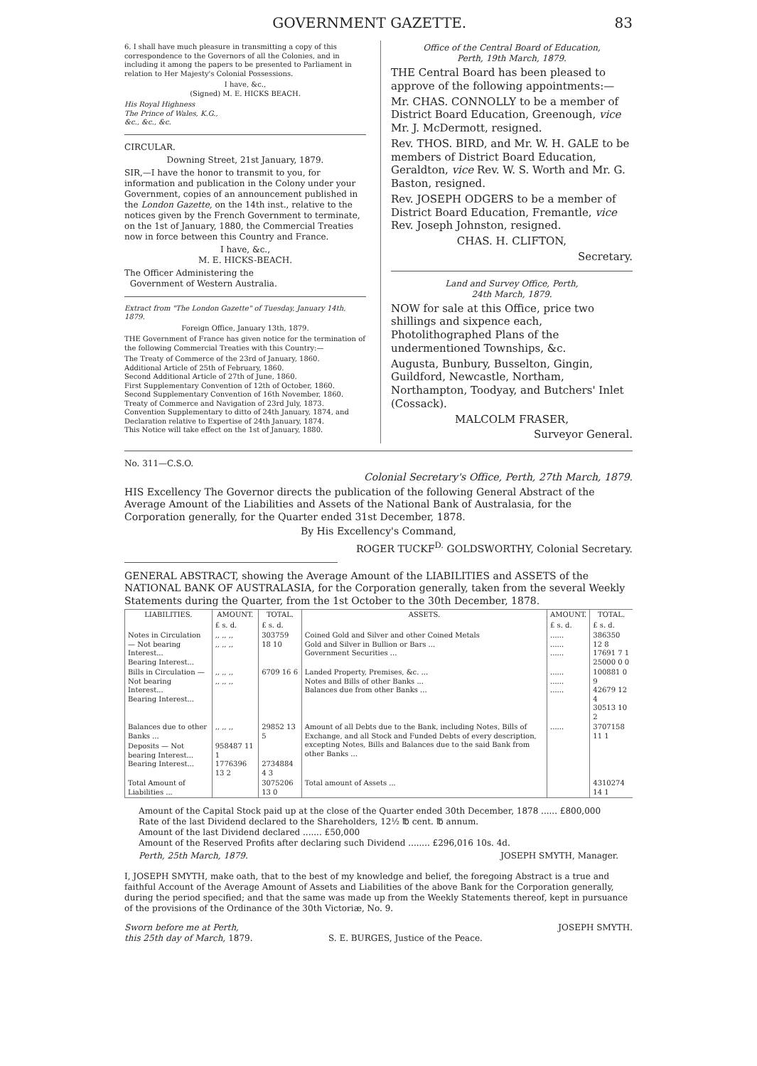GOVERNMENT GAZETTE. 83
6. I shall have much pleasure in transmitting a copy of this correspondence to the Governors of all the Colonies, and in including it among the papers to be presented to Parliament in relation to Her Majesty's Colonial Possessions.
I have, &c.,
(Signed) M. E. HICKS BEACH.
His Royal Highness
The Prince of Wales, K.G.,
&c., &c., &c.
CIRCULAR.
Downing Street, 21st January, 1879.
SIR,—I have the honor to transmit to you, for information and publication in the Colony under your Government, copies of an announcement published in the London Gazette, on the 14th inst., relative to the notices given by the French Government to terminate, on the 1st of January, 1880, the Commercial Treaties now in force between this Country and France.
I have, &c.,
M. E. HICKS-BEACH.
The Officer Administering the
Government of Western Australia.
Extract from "The London Gazette" of Tuesday, January 14th, 1879.
Foreign Office, January 13th, 1879.
THE Government of France has given notice for the termination of the following Commercial Treaties with this Country:—
The Treaty of Commerce of the 23rd of January, 1860.
Additional Article of 25th of February, 1860.
Second Additional Article of 27th of June, 1860.
First Supplementary Convention of 12th of October, 1860.
Second Supplementary Convention of 16th November, 1860.
Treaty of Commerce and Navigation of 23rd July, 1873.
Convention Supplementary to ditto of 24th January, 1874, and Declaration relative to Expertise of 24th January, 1874.
This Notice will take effect on the 1st of January, 1880.
Office of the Central Board of Education,
Perth, 19th March, 1879.
THE Central Board has been pleased to approve of the following appointments:—
Mr. CHAS. CONNOLLY to be a member of District Board Education, Greenough, vice Mr. J. McDermott, resigned.
Rev. THOS. BIRD, and Mr. W. H. GALE to be members of District Board Education, Geraldton, vice Rev. W. S. Worth and Mr. G. Baston, resigned.
Rev. JOSEPH ODGERS to be a member of District Board Education, Fremantle, vice Rev. Joseph Johnston, resigned.
CHAS. H. CLIFTON,
Secretary.
Land and Survey Office, Perth,
24th March, 1879.
NOW for sale at this Office, price two shillings and sixpence each, Photolithographed Plans of the undermentioned Townships, &c.
Augusta, Bunbury, Busselton, Gingin, Guildford, Newcastle, Northam, Northampton, Toodyay, and Butchers' Inlet (Cossack).
MALCOLM FRASER,
Surveyor General.
No. 311—C.S.O.
Colonial Secretary's Office, Perth, 27th March, 1879.
HIS Excellency The Governor directs the publication of the following General Abstract of the Average Amount of the Liabilities and Assets of the National Bank of Australasia, for the Corporation generally, for the Quarter ended 31st December, 1878.
By His Excellency's Command,
ROGER TUCKF<sup>D.</sup> GOLDSWORTHY, Colonial Secretary.
GENERAL ABSTRACT, showing the Average Amount of the LIABILITIES and ASSETS of the NATIONAL BANK OF AUSTRALASIA, for the Corporation generally, taken from the several Weekly Statements during the Quarter, from the 1st October to the 30th December, 1878.
| LIABILITIES. | AMOUNT. | TOTAL. | ASSETS. | AMOUNT. | TOTAL. |
| --- | --- | --- | --- | --- | --- |
| | £ s. d. | £ s. d. | | £ s. d. | £ s. d. |
| Notes in Circulation — Not bearing Interest... Bearing Interest... | ,, ,, ,, ,, ,, ,, | 303759 18 10 | Coined Gold and Silver and other Coined Metals Gold and Silver in Bullion or Bars ... Government Securities ... | ...... ...... ...... | 386350 12 8 17691 7 1 25000 0 0 |
| Bills in Circulation — Not bearing Interest... Bearing Interest... | ,, ,, ,, ,, ,, ,, | 6709 16 6 | Landed Property, Premises, &c. ... Notes and Bills of other Banks ... Balances due from other Banks ... | ...... ...... ...... | 100881 0 9 42679 12 4 30513 10 2 |
| Balances due to other Banks ... | ,, ,, ,, | 29852 13 5 | Amount of all Debts due to the Bank, including Notes, Bills of Exchange, and all Stock and Funded Debts of every description, excepting Notes, Bills and Balances due to the said Bank from other Banks ... | ...... | 3707158 11 1 |
| Deposits — Not bearing Interest... Bearing Interest... | 958487 11 1 1776396 13 2 | 2734884 4 3 | | | |
| Total Amount of Liabilities ... | | 3075206 13 0 | Total amount of Assets ... | | 4310274 14 1 |
Amount of the Capital Stock paid up at the close of the Quarter ended 30th December, 1878 ...... £800,000
Rate of the last Dividend declared to the Shareholders, 12½ ℔ cent. ℔ annum.
Amount of the last Dividend declared ....... £50,000
Amount of the Reserved Profits after declaring such Dividend ........ £296,016 10s. 4d.
Perth, 25th March, 1879. JOSEPH SMYTH, Manager.
I, JOSEPH SMYTH, make oath, that to the best of my knowledge and belief, the foregoing Abstract is a true and faithful Account of the Average Amount of Assets and Liabilities of the above Bank for the Corporation generally, during the period specified; and that the same was made up from the Weekly Statements thereof, kept in pursuance of the provisions of the Ordinance of the 30th Victoriæ, No. 9.
Sworn before me at Perth,
this 25th day of March, 1879.
S. E. BURGES, Justice of the Peace. JOSEPH SMYTH.